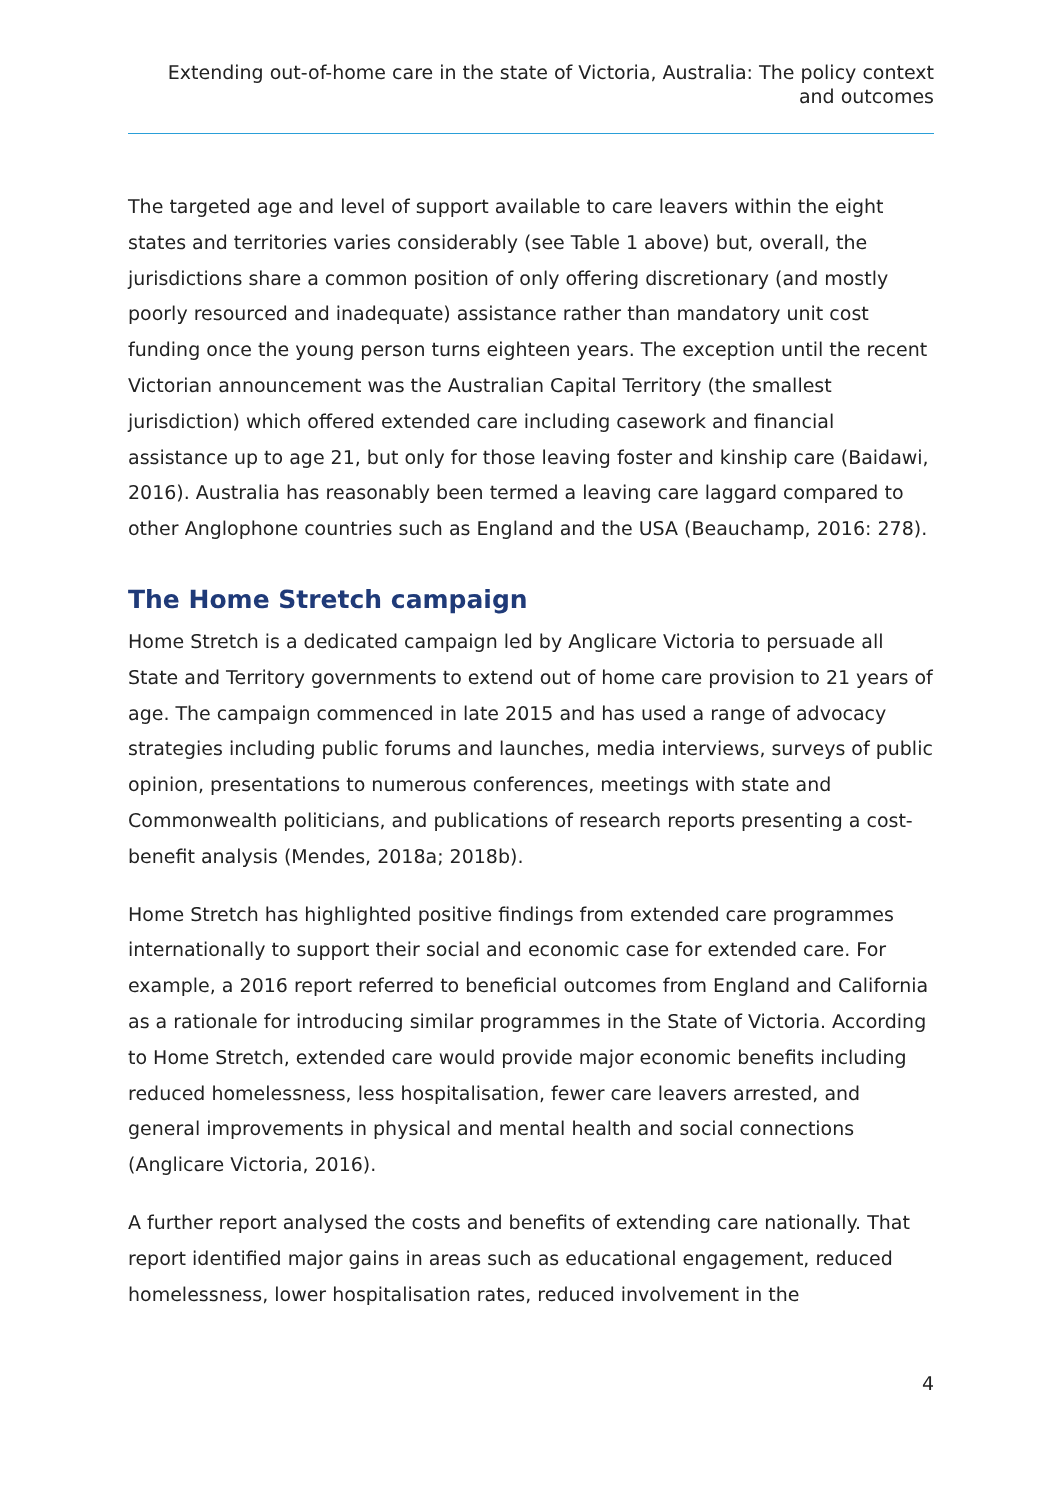Extending out-of-home care in the state of Victoria, Australia: The policy context and outcomes
The targeted age and level of support available to care leavers within the eight states and territories varies considerably (see Table 1 above) but, overall, the jurisdictions share a common position of only offering discretionary (and mostly poorly resourced and inadequate) assistance rather than mandatory unit cost funding once the young person turns eighteen years. The exception until the recent Victorian announcement was the Australian Capital Territory (the smallest jurisdiction) which offered extended care including casework and financial assistance up to age 21, but only for those leaving foster and kinship care (Baidawi, 2016). Australia has reasonably been termed a leaving care laggard compared to other Anglophone countries such as England and the USA (Beauchamp, 2016: 278).
The Home Stretch campaign
Home Stretch is a dedicated campaign led by Anglicare Victoria to persuade all State and Territory governments to extend out of home care provision to 21 years of age. The campaign commenced in late 2015 and has used a range of advocacy strategies including public forums and launches, media interviews, surveys of public opinion, presentations to numerous conferences, meetings with state and Commonwealth politicians, and publications of research reports presenting a cost-benefit analysis (Mendes, 2018a; 2018b).
Home Stretch has highlighted positive findings from extended care programmes internationally to support their social and economic case for extended care. For example, a 2016 report referred to beneficial outcomes from England and California as a rationale for introducing similar programmes in the State of Victoria. According to Home Stretch, extended care would provide major economic benefits including reduced homelessness, less hospitalisation, fewer care leavers arrested, and general improvements in physical and mental health and social connections (Anglicare Victoria, 2016).
A further report analysed the costs and benefits of extending care nationally. That report identified major gains in areas such as educational engagement, reduced homelessness, lower hospitalisation rates, reduced involvement in the
4